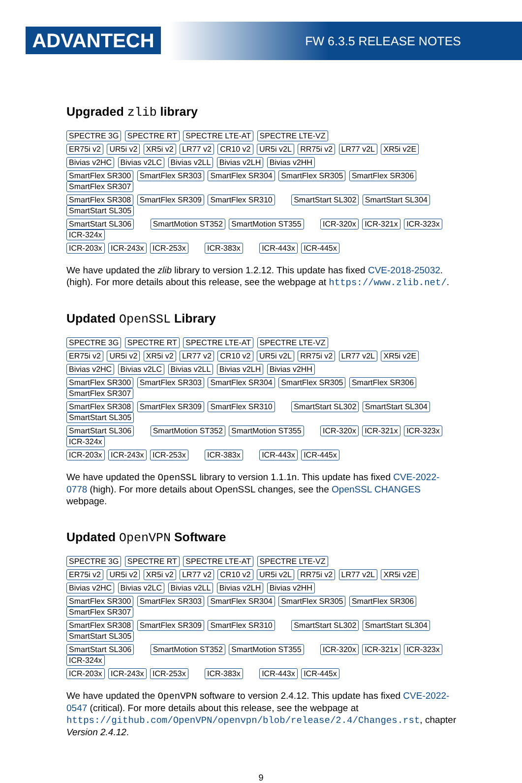ADVANTECH FW 6.3.5 RELEASE NOTES
Upgraded zlib library
SPECTRE 3G SPECTRE RT SPECTRE LTE-AT SPECTRE LTE-VZ
ER75i v2 UR5i v2 XR5i v2 LR77 v2 CR10 v2 UR5i v2L RR75i v2 LR77 v2L XR5i v2E
Bivias v2HC Bivias v2LC Bivias v2LL Bivias v2LH Bivias v2HH
SmartFlex SR300 SmartFlex SR303 SmartFlex SR304 SmartFlex SR305 SmartFlex SR306 SmartFlex SR307
SmartFlex SR308 SmartFlex SR309 SmartFlex SR310 SmartStart SL302 SmartStart SL304 SmartStart SL305
SmartStart SL306 SmartMotion ST352 SmartMotion ST355 ICR-320x ICR-321x ICR-323x ICR-324x
ICR-203x ICR-243x ICR-253x ICR-383x ICR-443x ICR-445x
We have updated the zlib library to version 1.2.12. This update has fixed CVE-2018-25032. (high). For more details about this release, see the webpage at https://www.zlib.net/.
Updated OpenSSL Library
SPECTRE 3G SPECTRE RT SPECTRE LTE-AT SPECTRE LTE-VZ
ER75i v2 UR5i v2 XR5i v2 LR77 v2 CR10 v2 UR5i v2L RR75i v2 LR77 v2L XR5i v2E
Bivias v2HC Bivias v2LC Bivias v2LL Bivias v2LH Bivias v2HH
SmartFlex SR300 SmartFlex SR303 SmartFlex SR304 SmartFlex SR305 SmartFlex SR306 SmartFlex SR307
SmartFlex SR308 SmartFlex SR309 SmartFlex SR310 SmartStart SL302 SmartStart SL304 SmartStart SL305
SmartStart SL306 SmartMotion ST352 SmartMotion ST355 ICR-320x ICR-321x ICR-323x ICR-324x
ICR-203x ICR-243x ICR-253x ICR-383x ICR-443x ICR-445x
We have updated the OpenSSL library to version 1.1.1n. This update has fixed CVE-2022-0778 (high). For more details about OpenSSL changes, see the OpenSSL CHANGES webpage.
Updated OpenVPN Software
SPECTRE 3G SPECTRE RT SPECTRE LTE-AT SPECTRE LTE-VZ
ER75i v2 UR5i v2 XR5i v2 LR77 v2 CR10 v2 UR5i v2L RR75i v2 LR77 v2L XR5i v2E
Bivias v2HC Bivias v2LC Bivias v2LL Bivias v2LH Bivias v2HH
SmartFlex SR300 SmartFlex SR303 SmartFlex SR304 SmartFlex SR305 SmartFlex SR306 SmartFlex SR307
SmartFlex SR308 SmartFlex SR309 SmartFlex SR310 SmartStart SL302 SmartStart SL304 SmartStart SL305
SmartStart SL306 SmartMotion ST352 SmartMotion ST355 ICR-320x ICR-321x ICR-323x ICR-324x
ICR-203x ICR-243x ICR-253x ICR-383x ICR-443x ICR-445x
We have updated the OpenVPN software to version 2.4.12. This update has fixed CVE-2022-0547 (critical). For more details about this release, see the webpage at https://github.com/OpenVPN/openvpn/blob/release/2.4/Changes.rst, chapter Version 2.4.12.
9